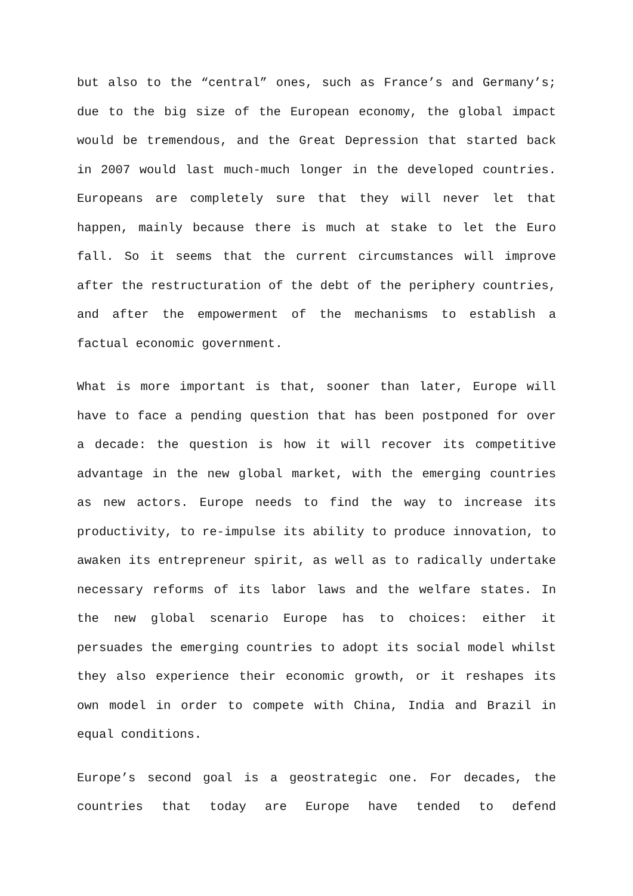but also to the “central” ones, such as France’s and Germany’s; due to the big size of the European economy, the global impact would be tremendous, and the Great Depression that started back in 2007 would last much-much longer in the developed countries. Europeans are completely sure that they will never let that happen, mainly because there is much at stake to let the Euro fall. So it seems that the current circumstances will improve after the restructuration of the debt of the periphery countries, and after the empowerment of the mechanisms to establish a factual economic government.
What is more important is that, sooner than later, Europe will have to face a pending question that has been postponed for over a decade: the question is how it will recover its competitive advantage in the new global market, with the emerging countries as new actors. Europe needs to find the way to increase its productivity, to re-impulse its ability to produce innovation, to awaken its entrepreneur spirit, as well as to radically undertake necessary reforms of its labor laws and the welfare states. In the new global scenario Europe has to choices: either it persuades the emerging countries to adopt its social model whilst they also experience their economic growth, or it reshapes its own model in order to compete with China, India and Brazil in equal conditions.
Europe’s second goal is a geostrategic one. For decades, the countries that today are Europe have tended to defend